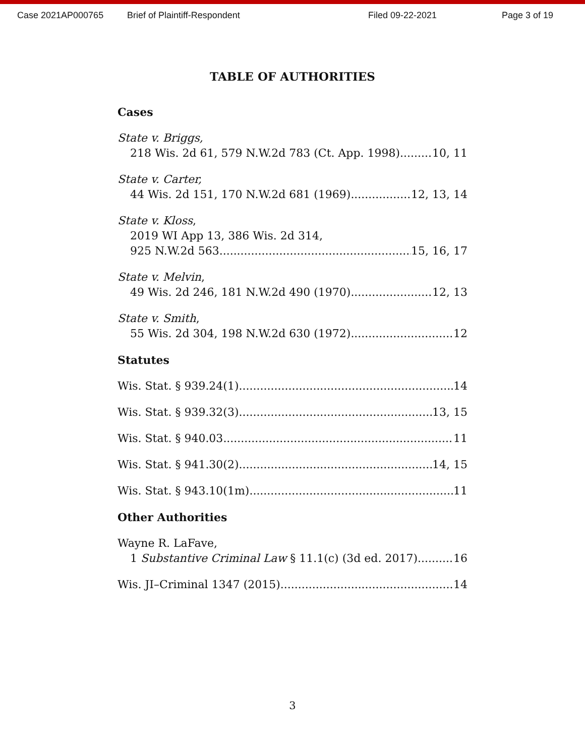Case 2021AP000765 Brief of Plaintiff-Respondent Filed 09-22-2021 Page 3 of 19
TABLE OF AUTHORITIES
Cases
State v. Briggs,
218 Wis. 2d 61, 579 N.W.2d 783 (Ct. App. 1998) 10, 11
State v. Carter,
44 Wis. 2d 151, 170 N.W.2d 681 (1969) 12, 13, 14
State v. Kloss,
2019 WI App 13, 386 Wis. 2d 314,
925 N.W.2d 563 15, 16, 17
State v. Melvin,
49 Wis. 2d 246, 181 N.W.2d 490 (1970) 12, 13
State v. Smith,
55 Wis. 2d 304, 198 N.W.2d 630 (1972) 12
Statutes
Wis. Stat. § 939.24(1) 14
Wis. Stat. § 939.32(3) 13, 15
Wis. Stat. § 940.03 11
Wis. Stat. § 941.30(2) 14, 15
Wis. Stat. § 943.10(1m) 11
Other Authorities
Wayne R. LaFave,
1 Substantive Criminal Law § 11.1(c) (3d ed. 2017) 16
Wis. JI–Criminal 1347 (2015) 14
3